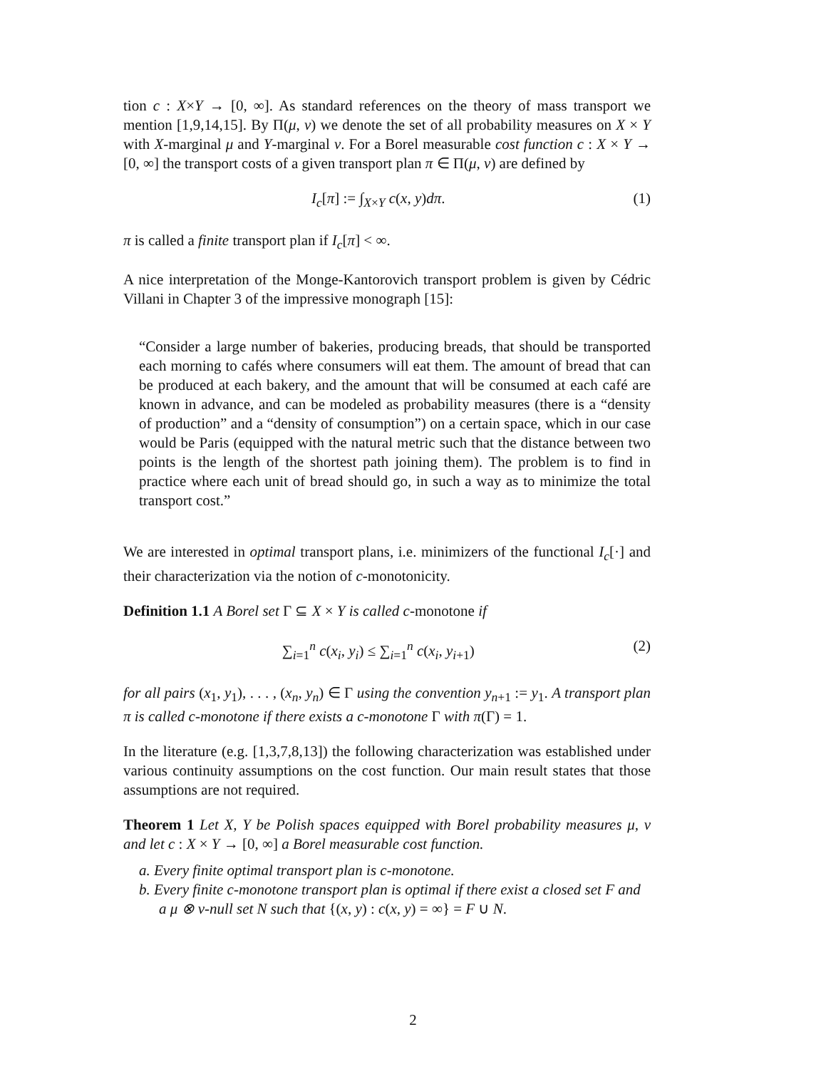tion c : X×Y → [0, ∞]. As standard references on the theory of mass transport we mention [1,9,14,15]. By Π(μ, ν) we denote the set of all probability measures on X × Y with X-marginal μ and Y-marginal ν. For a Borel measurable cost function c : X × Y → [0, ∞] the transport costs of a given transport plan π ∈ Π(μ, ν) are defined by
I<sub>c</sub>[π] := ∫<sub>X×Y</sub> c(x, y)dπ. (1)
π is called a finite transport plan if I<sub>c</sub>[π] < ∞.
A nice interpretation of the Monge-Kantorovich transport problem is given by Cédric Villani in Chapter 3 of the impressive monograph [15]:
“Consider a large number of bakeries, producing breads, that should be transported each morning to cafés where consumers will eat them. The amount of bread that can be produced at each bakery, and the amount that will be consumed at each café are known in advance, and can be modeled as probability measures (there is a “density of production” and a “density of consumption”) on a certain space, which in our case would be Paris (equipped with the natural metric such that the distance between two points is the length of the shortest path joining them). The problem is to find in practice where each unit of bread should go, in such a way as to minimize the total transport cost.”
We are interested in optimal transport plans, i.e. minimizers of the functional I<sub>c</sub>[·] and their characterization via the notion of c-monotonicity.
Definition 1.1 A Borel set Γ ⊆ X × Y is called c-monotone if
∑<sub>i=1</sub><sup>n</sup> c(x<sub>i</sub>, y<sub>i</sub>) ≤ ∑<sub>i=1</sub><sup>n</sup> c(x<sub>i</sub>, y<sub>i+1</sub>) (2)
for all pairs (x<sub>1</sub>, y<sub>1</sub>), . . . , (x<sub>n</sub>, y<sub>n</sub>) ∈ Γ using the convention y<sub>n+1</sub> := y<sub>1</sub>. A transport plan π is called c-monotone if there exists a c-monotone Γ with π(Γ) = 1.
In the literature (e.g. [1,3,7,8,13]) the following characterization was established under various continuity assumptions on the cost function. Our main result states that those assumptions are not required.
Theorem 1 Let X, Y be Polish spaces equipped with Borel probability measures μ, ν and let c : X × Y → [0, ∞] a Borel measurable cost function.
a. Every finite optimal transport plan is c-monotone.
b. Every finite c-monotone transport plan is optimal if there exist a closed set F and a μ ⊗ ν-null set N such that {(x, y) : c(x, y) = ∞} = F ∪ N.
2